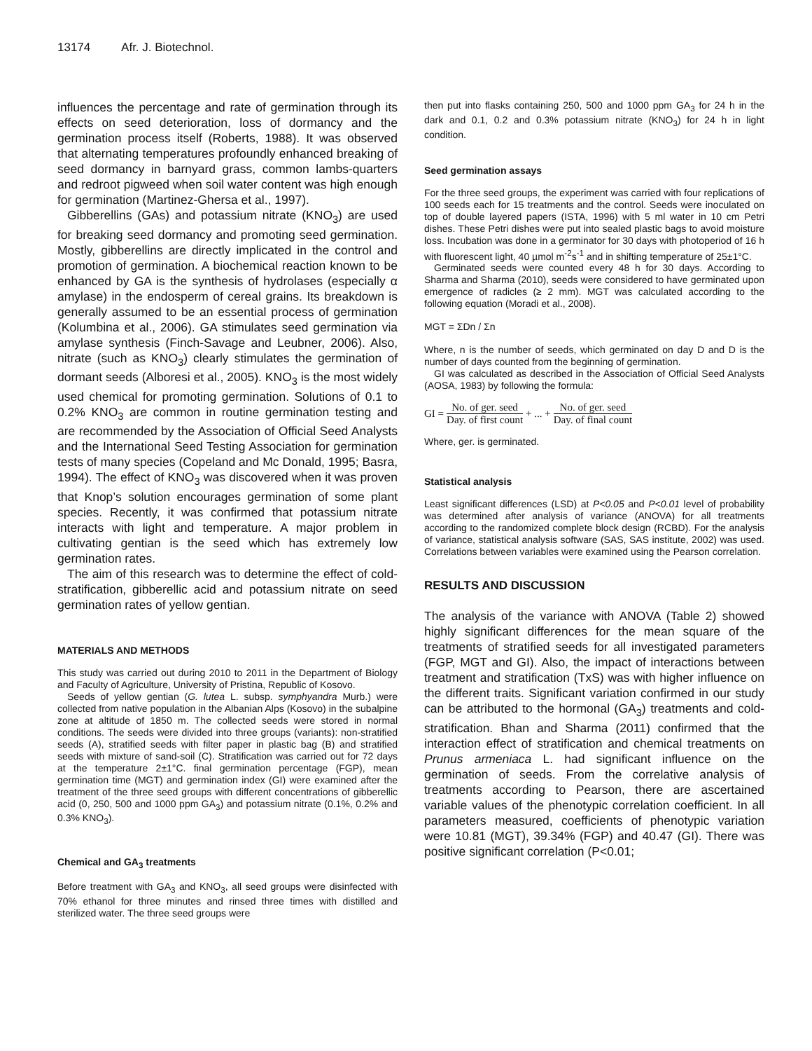13174 Afr. J. Biotechnol.
influences the percentage and rate of germination through its effects on seed deterioration, loss of dormancy and the germination process itself (Roberts, 1988). It was observed that alternating temperatures profoundly enhanced breaking of seed dormancy in barnyard grass, common lambs-quarters and redroot pigweed when soil water content was high enough for germination (Martinez-Ghersa et al., 1997).
Gibberellins (GAs) and potassium nitrate (KNO<sub>3</sub>) are used for breaking seed dormancy and promoting seed germination. Mostly, gibberellins are directly implicated in the control and promotion of germination. A biochemical reaction known to be enhanced by GA is the synthesis of hydrolases (especially α amylase) in the endosperm of cereal grains. Its breakdown is generally assumed to be an essential process of germination (Kolumbina et al., 2006). GA stimulates seed germination via amylase synthesis (Finch-Savage and Leubner, 2006). Also, nitrate (such as KNO<sub>3</sub>) clearly stimulates the germination of dormant seeds (Alboresi et al., 2005). KNO<sub>3</sub> is the most widely used chemical for promoting germination. Solutions of 0.1 to 0.2% KNO<sub>3</sub> are common in routine germination testing and are recommended by the Association of Official Seed Analysts and the International Seed Testing Association for germination tests of many species (Copeland and Mc Donald, 1995; Basra, 1994). The effect of KNO<sub>3</sub> was discovered when it was proven that Knop’s solution encourages germination of some plant species. Recently, it was confirmed that potassium nitrate interacts with light and temperature. A major problem in cultivating gentian is the seed which has extremely low germination rates.
The aim of this research was to determine the effect of cold-stratification, gibberellic acid and potassium nitrate on seed germination rates of yellow gentian.
MATERIALS AND METHODS
This study was carried out during 2010 to 2011 in the Department of Biology and Faculty of Agriculture, University of Pristina, Republic of Kosovo.
Seeds of yellow gentian (G. lutea L. subsp. symphyandra Murb.) were collected from native population in the Albanian Alps (Kosovo) in the subalpine zone at altitude of 1850 m. The collected seeds were stored in normal conditions. The seeds were divided into three groups (variants): non-stratified seeds (A), stratified seeds with filter paper in plastic bag (B) and stratified seeds with mixture of sand-soil (C). Stratification was carried out for 72 days at the temperature 2±1°C. final germination percentage (FGP), mean germination time (MGT) and germination index (GI) were examined after the treatment of the three seed groups with different concentrations of gibberellic acid (0, 250, 500 and 1000 ppm GA<sub>3</sub>) and potassium nitrate (0.1%, 0.2% and 0.3% KNO<sub>3</sub>).
Chemical and GA<sub>3</sub> treatments
Before treatment with GA<sub>3</sub> and KNO<sub>3</sub>, all seed groups were disinfected with 70% ethanol for three minutes and rinsed three times with distilled and sterilized water. The three seed groups were
then put into flasks containing 250, 500 and 1000 ppm GA<sub>3</sub> for 24 h in the dark and 0.1, 0.2 and 0.3% potassium nitrate (KNO<sub>3</sub>) for 24 h in light condition.
Seed germination assays
For the three seed groups, the experiment was carried with four replications of 100 seeds each for 15 treatments and the control. Seeds were inoculated on top of double layered papers (ISTA, 1996) with 5 ml water in 10 cm Petri dishes. These Petri dishes were put into sealed plastic bags to avoid moisture loss. Incubation was done in a germinator for 30 days with photoperiod of 16 h with fluorescent light, 40 µmol m<sup>-2</sup>s<sup>-1</sup> and in shifting temperature of 25±1°C.
Germinated seeds were counted every 48 h for 30 days. According to Sharma and Sharma (2010), seeds were considered to have germinated upon emergence of radicles (≥ 2 mm). MGT was calculated according to the following equation (Moradi et al., 2008).
MGT = ΣDn / Σn
Where, n is the number of seeds, which germinated on day D and D is the number of days counted from the beginning of germination.
GI was calculated as described in the Association of Official Seed Analysts (AOSA, 1983) by following the formula:
GI = No. of ger. seed Day. of first count + ... + No. of ger. seed Day. of final count
Where, ger. is germinated.
Statistical analysis
Least significant differences (LSD) at P<0.05 and P<0.01 level of probability was determined after analysis of variance (ANOVA) for all treatments according to the randomized complete block design (RCBD). For the analysis of variance, statistical analysis software (SAS, SAS institute, 2002) was used. Correlations between variables were examined using the Pearson correlation.
RESULTS AND DISCUSSION
The analysis of the variance with ANOVA (Table 2) showed highly significant differences for the mean square of the treatments of stratified seeds for all investigated parameters (FGP, MGT and GI). Also, the impact of interactions between treatment and stratification (TxS) was with higher influence on the different traits. Significant variation confirmed in our study can be attributed to the hormonal (GA<sub>3</sub>) treatments and cold-stratification. Bhan and Sharma (2011) confirmed that the interaction effect of stratification and chemical treatments on Prunus armeniaca L. had significant influence on the germination of seeds. From the correlative analysis of treatments according to Pearson, there are ascertained variable values of the phenotypic correlation coefficient. In all parameters measured, coefficients of phenotypic variation were 10.81 (MGT), 39.34% (FGP) and 40.47 (GI). There was positive significant correlation (P<0.01;